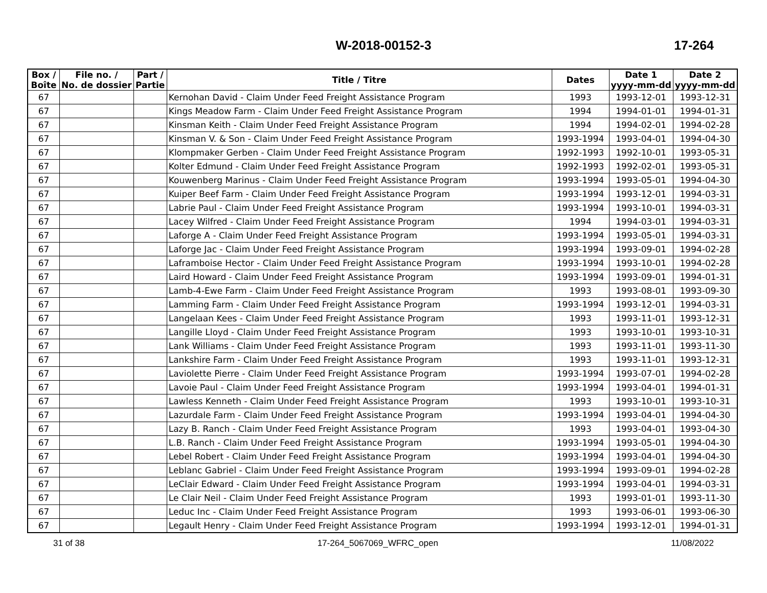W-2018-00152-3 17-264
| Box / Boîte | File no. / No. de dossier | Part / Partie | Title / Titre | Dates | Date 1 yyyy-mm-dd | Date 2 yyyy-mm-dd |
| --- | --- | --- | --- | --- | --- | --- |
| 67 | | | Kernohan David - Claim Under Feed Freight Assistance Program | 1993 | 1993-12-01 | 1993-12-31 |
| 67 | | | Kings Meadow Farm - Claim Under Feed Freight Assistance Program | 1994 | 1994-01-01 | 1994-01-31 |
| 67 | | | Kinsman Keith - Claim Under Feed Freight Assistance Program | 1994 | 1994-02-01 | 1994-02-28 |
| 67 | | | Kinsman V. & Son - Claim Under Feed Freight Assistance Program | 1993-1994 | 1993-04-01 | 1994-04-30 |
| 67 | | | Klompmaker Gerben - Claim Under Feed Freight Assistance Program | 1992-1993 | 1992-10-01 | 1993-05-31 |
| 67 | | | Kolter Edmund - Claim Under Feed Freight Assistance Program | 1992-1993 | 1992-02-01 | 1993-05-31 |
| 67 | | | Kouwenberg Marinus - Claim Under Feed Freight Assistance Program | 1993-1994 | 1993-05-01 | 1994-04-30 |
| 67 | | | Kuiper Beef Farm - Claim Under Feed Freight Assistance Program | 1993-1994 | 1993-12-01 | 1994-03-31 |
| 67 | | | Labrie Paul - Claim Under Feed Freight Assistance Program | 1993-1994 | 1993-10-01 | 1994-03-31 |
| 67 | | | Lacey Wilfred - Claim Under Feed Freight Assistance Program | 1994 | 1994-03-01 | 1994-03-31 |
| 67 | | | Laforge A - Claim Under Feed Freight Assistance Program | 1993-1994 | 1993-05-01 | 1994-03-31 |
| 67 | | | Laforge Jac - Claim Under Feed Freight Assistance Program | 1993-1994 | 1993-09-01 | 1994-02-28 |
| 67 | | | Laframboise Hector - Claim Under Feed Freight Assistance Program | 1993-1994 | 1993-10-01 | 1994-02-28 |
| 67 | | | Laird Howard - Claim Under Feed Freight Assistance Program | 1993-1994 | 1993-09-01 | 1994-01-31 |
| 67 | | | Lamb-4-Ewe Farm - Claim Under Feed Freight Assistance Program | 1993 | 1993-08-01 | 1993-09-30 |
| 67 | | | Lamming Farm - Claim Under Feed Freight Assistance Program | 1993-1994 | 1993-12-01 | 1994-03-31 |
| 67 | | | Langelaan Kees - Claim Under Feed Freight Assistance Program | 1993 | 1993-11-01 | 1993-12-31 |
| 67 | | | Langille Lloyd - Claim Under Feed Freight Assistance Program | 1993 | 1993-10-01 | 1993-10-31 |
| 67 | | | Lank Williams - Claim Under Feed Freight Assistance Program | 1993 | 1993-11-01 | 1993-11-30 |
| 67 | | | Lankshire Farm - Claim Under Feed Freight Assistance Program | 1993 | 1993-11-01 | 1993-12-31 |
| 67 | | | Laviolette Pierre - Claim Under Feed Freight Assistance Program | 1993-1994 | 1993-07-01 | 1994-02-28 |
| 67 | | | Lavoie Paul - Claim Under Feed Freight Assistance Program | 1993-1994 | 1993-04-01 | 1994-01-31 |
| 67 | | | Lawless Kenneth - Claim Under Feed Freight Assistance Program | 1993 | 1993-10-01 | 1993-10-31 |
| 67 | | | Lazurdale Farm - Claim Under Feed Freight Assistance Program | 1993-1994 | 1993-04-01 | 1994-04-30 |
| 67 | | | Lazy B. Ranch - Claim Under Feed Freight Assistance Program | 1993 | 1993-04-01 | 1993-04-30 |
| 67 | | | L.B. Ranch - Claim Under Feed Freight Assistance Program | 1993-1994 | 1993-05-01 | 1994-04-30 |
| 67 | | | Lebel Robert - Claim Under Feed Freight Assistance Program | 1993-1994 | 1993-04-01 | 1994-04-30 |
| 67 | | | Leblanc Gabriel - Claim Under Feed Freight Assistance Program | 1993-1994 | 1993-09-01 | 1994-02-28 |
| 67 | | | LeClair Edward - Claim Under Feed Freight Assistance Program | 1993-1994 | 1993-04-01 | 1994-03-31 |
| 67 | | | Le Clair Neil - Claim Under Feed Freight Assistance Program | 1993 | 1993-01-01 | 1993-11-30 |
| 67 | | | Leduc Inc - Claim Under Feed Freight Assistance Program | 1993 | 1993-06-01 | 1993-06-30 |
| 67 | | | Legault Henry - Claim Under Feed Freight Assistance Program | 1993-1994 | 1993-12-01 | 1994-01-31 |
31 of 38 17-264_5067069_WFRC_open 11/08/2022